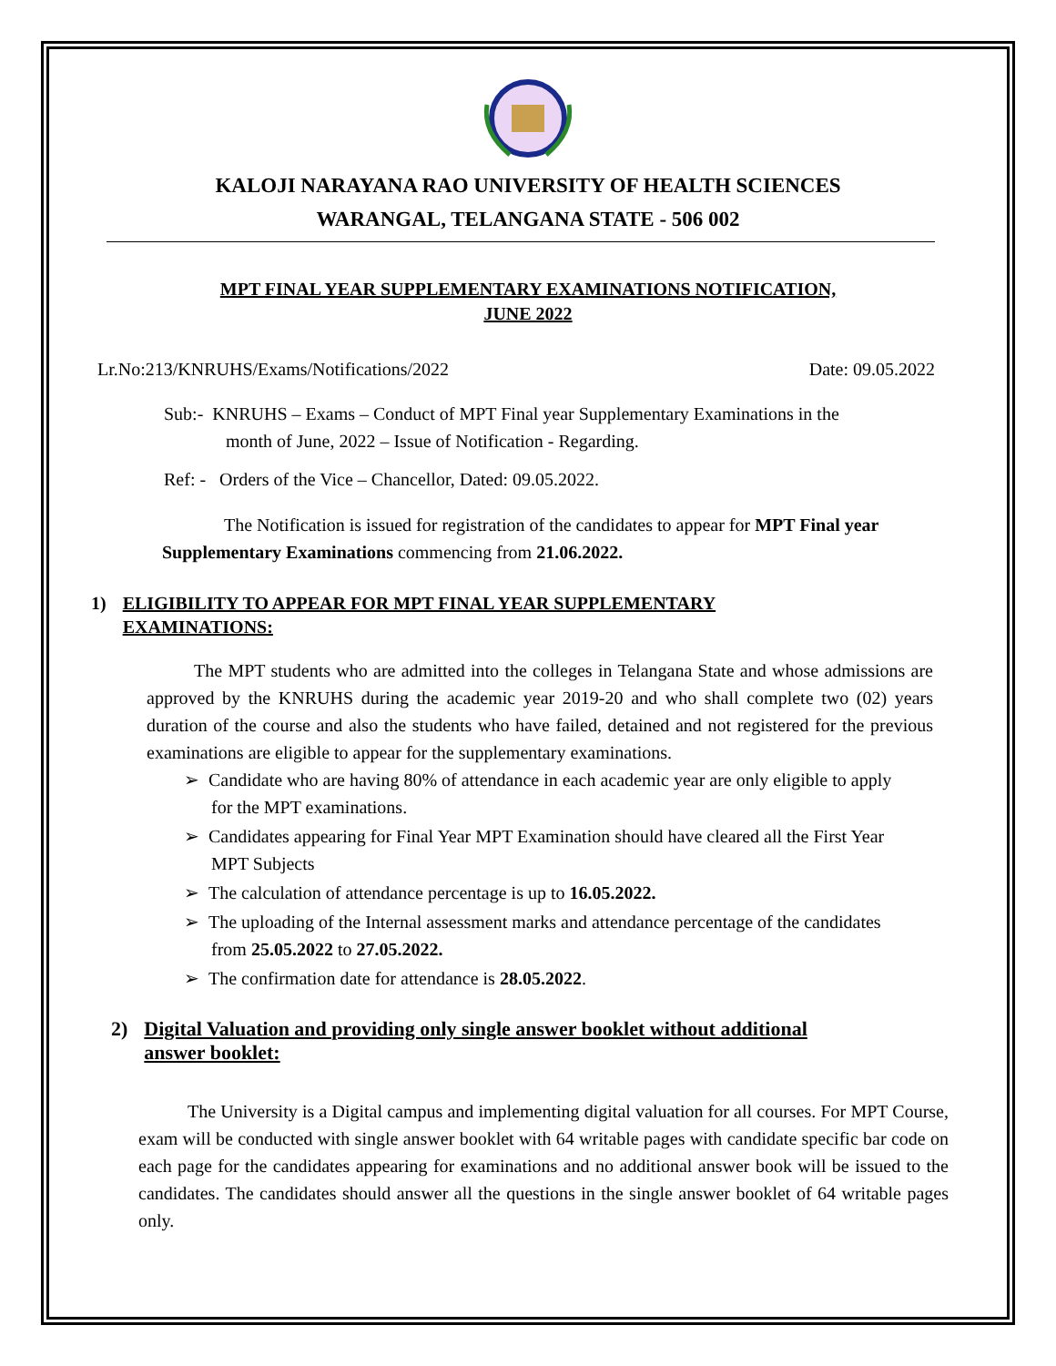KALOJI NARAYANA RAO UNIVERSITY OF HEALTH SCIENCES
WARANGAL, TELANGANA STATE - 506 002
MPT FINAL YEAR SUPPLEMENTARY EXAMINATIONS NOTIFICATION,
JUNE 2022
Lr.No:213/KNRUHS/Exams/Notifications/2022 Date: 09.05.2022
Sub:- KNRUHS – Exams – Conduct of MPT Final year Supplementary Examinations in the
month of June, 2022 – Issue of Notification - Regarding.
Ref: - Orders of the Vice – Chancellor, Dated: 09.05.2022.
The Notification is issued for registration of the candidates to appear for MPT Final year Supplementary Examinations commencing from 21.06.2022.
1) ELIGIBILITY TO APPEAR FOR MPT FINAL YEAR SUPPLEMENTARY
EXAMINATIONS:
The MPT students who are admitted into the colleges in Telangana State and whose admissions are approved by the KNRUHS during the academic year 2019-20 and who shall complete two (02) years duration of the course and also the students who have failed, detained and not registered for the previous examinations are eligible to appear for the supplementary examinations.
➢ Candidate who are having 80% of attendance in each academic year are only eligible to apply for the MPT examinations.
➢ Candidates appearing for Final Year MPT Examination should have cleared all the First Year MPT Subjects
➢ The calculation of attendance percentage is up to 16.05.2022.
➢ The uploading of the Internal assessment marks and attendance percentage of the candidates from 25.05.2022 to 27.05.2022.
➢ The confirmation date for attendance is 28.05.2022.
2) Digital Valuation and providing only single answer booklet without additional
answer booklet:
The University is a Digital campus and implementing digital valuation for all courses. For MPT Course, exam will be conducted with single answer booklet with 64 writable pages with candidate specific bar code on each page for the candidates appearing for examinations and no additional answer book will be issued to the candidates. The candidates should answer all the questions in the single answer booklet of 64 writable pages only.